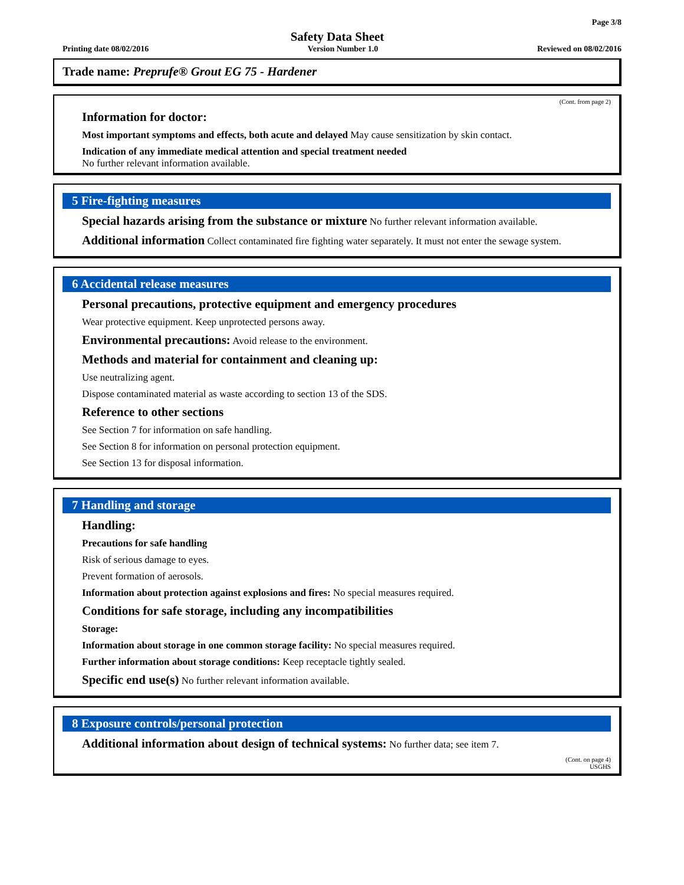Page 3/8
Safety Data Sheet
Printing date 08/02/2016 Version Number 1.0 Reviewed on 08/02/2016
Trade name: Preprufe® Grout EG 75 - Hardener
(Cont. from page 2)
Information for doctor:
Most important symptoms and effects, both acute and delayed May cause sensitization by skin contact.
Indication of any immediate medical attention and special treatment needed
No further relevant information available.
5 Fire-fighting measures
Special hazards arising from the substance or mixture No further relevant information available.
Additional information Collect contaminated fire fighting water separately. It must not enter the sewage system.
6 Accidental release measures
Personal precautions, protective equipment and emergency procedures
Wear protective equipment. Keep unprotected persons away.
Environmental precautions: Avoid release to the environment.
Methods and material for containment and cleaning up:
Use neutralizing agent.
Dispose contaminated material as waste according to section 13 of the SDS.
Reference to other sections
See Section 7 for information on safe handling.
See Section 8 for information on personal protection equipment.
See Section 13 for disposal information.
7 Handling and storage
Handling:
Precautions for safe handling
Risk of serious damage to eyes.
Prevent formation of aerosols.
Information about protection against explosions and fires: No special measures required.
Conditions for safe storage, including any incompatibilities
Storage:
Information about storage in one common storage facility: No special measures required.
Further information about storage conditions: Keep receptacle tightly sealed.
Specific end use(s) No further relevant information available.
8 Exposure controls/personal protection
Additional information about design of technical systems: No further data; see item 7.
(Cont. on page 4)
USGHS